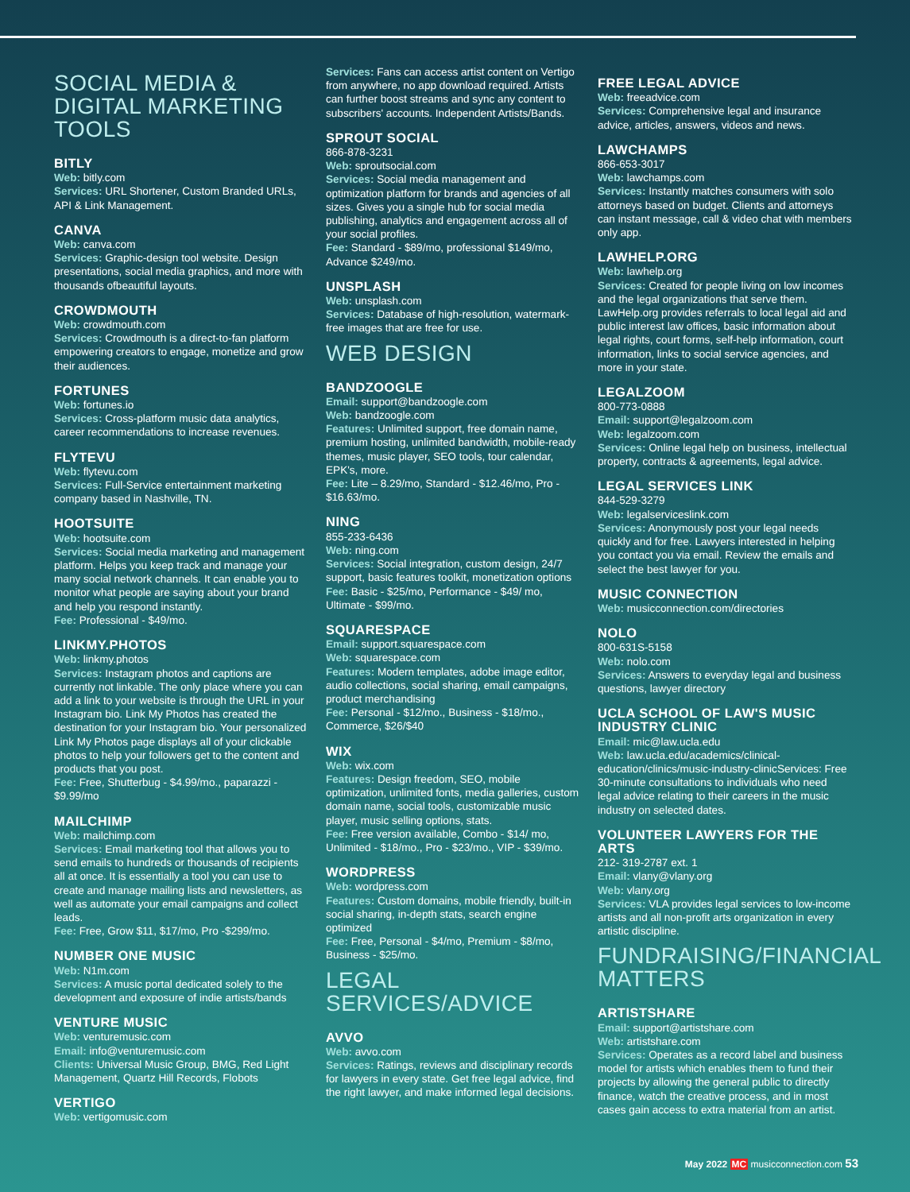SOCIAL MEDIA & DIGITAL MARKETING TOOLS
BITLY
Web: bitly.com
Services: URL Shortener, Custom Branded URLs, API & Link Management.
CANVA
Web: canva.com
Services: Graphic-design tool website. Design presentations, social media graphics, and more with thousands ofbeautiful layouts.
CROWDMOUTH
Web: crowdmouth.com
Services: Crowdmouth is a direct-to-fan platform empowering creators to engage, monetize and grow their audiences.
FORTUNES
Web: fortunes.io
Services: Cross-platform music data analytics, career recommendations to increase revenues.
FLYTEVU
Web: flytevu.com
Services: Full-Service entertainment marketing company based in Nashville, TN.
HOOTSUITE
Web: hootsuite.com
Services: Social media marketing and management platform. Helps you keep track and manage your many social network channels. It can enable you to monitor what people are saying about your brand and help you respond instantly.
Fee: Professional - $49/mo.
LINKMY.PHOTOS
Web: linkmy.photos
Services: Instagram photos and captions are currently not linkable. The only place where you can add a link to your website is through the URL in your Instagram bio. Link My Photos has created the destination for your Instagram bio. Your personalized Link My Photos page displays all of your clickable photos to help your followers get to the content and products that you post.
Fee: Free, Shutterbug - $4.99/mo., paparazzi - $9.99/mo
MAILCHIMP
Web: mailchimp.com
Services: Email marketing tool that allows you to send emails to hundreds or thousands of recipients all at once. It is essentially a tool you can use to create and manage mailing lists and newsletters, as well as automate your email campaigns and collect leads.
Fee: Free, Grow $11, $17/mo, Pro -$299/mo.
NUMBER ONE MUSIC
Web: N1m.com
Services: A music portal dedicated solely to the development and exposure of indie artists/bands
VENTURE MUSIC
Web: venturemusic.com
Email: info@venturemusic.com
Clients: Universal Music Group, BMG, Red Light Management, Quartz Hill Records, Flobots
VERTIGO
Web: vertigomusic.com
Services: Fans can access artist content on Vertigo from anywhere, no app download required. Artists can further boost streams and sync any content to subscribers' accounts. Independent Artists/Bands.
SPROUT SOCIAL
866-878-3231
Web: sproutsocial.com
Services: Social media management and optimization platform for brands and agencies of all sizes. Gives you a single hub for social media publishing, analytics and engagement across all of your social profiles.
Fee: Standard - $89/mo, professional $149/mo, Advance $249/mo.
UNSPLASH
Web: unsplash.com
Services: Database of high-resolution, watermark-free images that are free for use.
WEB DESIGN
BANDZOOGLE
Email: support@bandzoogle.com
Web: bandzoogle.com
Features: Unlimited support, free domain name, premium hosting, unlimited bandwidth, mobile-ready themes, music player, SEO tools, tour calendar, EPK's, more.
Fee: Lite – 8.29/mo, Standard - $12.46/mo, Pro - $16.63/mo.
NING
855-233-6436
Web: ning.com
Services: Social integration, custom design, 24/7 support, basic features toolkit, monetization options
Fee: Basic - $25/mo, Performance - $49/ mo, Ultimate - $99/mo.
SQUARESPACE
Email: support.squarespace.com
Web: squarespace.com
Features: Modern templates, adobe image editor, audio collections, social sharing, email campaigns, product merchandising
Fee: Personal - $12/mo., Business - $18/mo., Commerce, $26/$40
WIX
Web: wix.com
Features: Design freedom, SEO, mobile optimization, unlimited fonts, media galleries, custom domain name, social tools, customizable music player, music selling options, stats.
Fee: Free version available, Combo - $14/ mo, Unlimited - $18/mo., Pro - $23/mo., VIP - $39/mo.
WORDPRESS
Web: wordpress.com
Features: Custom domains, mobile friendly, built-in social sharing, in-depth stats, search engine optimized
Fee: Free, Personal - $4/mo, Premium - $8/mo, Business - $25/mo.
LEGAL SERVICES/ADVICE
AVVO
Web: avvo.com
Services: Ratings, reviews and disciplinary records for lawyers in every state. Get free legal advice, find the right lawyer, and make informed legal decisions.
FREE LEGAL ADVICE
Web: freeadvice.com
Services: Comprehensive legal and insurance advice, articles, answers, videos and news.
LAWCHAMPS
866-653-3017
Web: lawchamps.com
Services: Instantly matches consumers with solo attorneys based on budget. Clients and attorneys can instant message, call & video chat with members only app.
LAWHELP.ORG
Web: lawhelp.org
Services: Created for people living on low incomes and the legal organizations that serve them. LawHelp.org provides referrals to local legal aid and public interest law offices, basic information about legal rights, court forms, self-help information, court information, links to social service agencies, and more in your state.
LEGALZOOM
800-773-0888
Email: support@legalzoom.com
Web: legalzoom.com
Services: Online legal help on business, intellectual property, contracts & agreements, legal advice.
LEGAL SERVICES LINK
844-529-3279
Web: legalserviceslink.com
Services: Anonymously post your legal needs quickly and for free. Lawyers interested in helping you contact you via email. Review the emails and select the best lawyer for you.
MUSIC CONNECTION
Web: musicconnection.com/directories
NOLO
800-631S-5158
Web: nolo.com
Services: Answers to everyday legal and business questions, lawyer directory
UCLA SCHOOL OF LAW'S MUSIC INDUSTRY CLINIC
Email: mic@law.ucla.edu
Web: law.ucla.edu/academics/clinical-education/clinics/music-industry-clinicServices: Free 30-minute consultations to individuals who need legal advice relating to their careers in the music industry on selected dates.
VOLUNTEER LAWYERS FOR THE ARTS
212- 319-2787 ext. 1
Email: vlany@vlany.org
Web: vlany.org
Services: VLA provides legal services to low-income artists and all non-profit arts organization in every artistic discipline.
FUNDRAISING/FINANCIAL MATTERS
ARTISTSHARE
Email: support@artistshare.com
Web: artistshare.com
Services: Operates as a record label and business model for artists which enables them to fund their projects by allowing the general public to directly finance, watch the creative process, and in most cases gain access to extra material from an artist.
May 2022 MC musicconnection.com 53